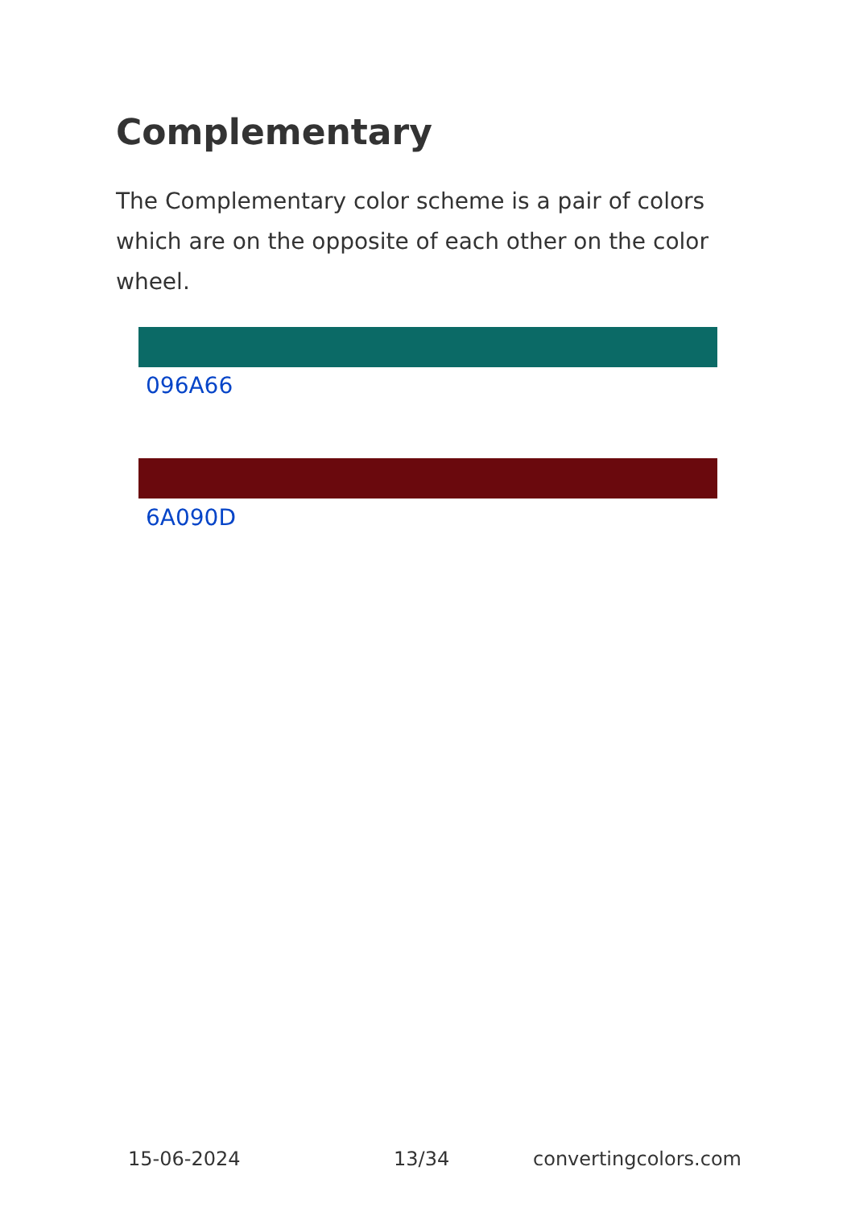Complementary
The Complementary color scheme is a pair of colors which are on the opposite of each other on the color wheel.
096A66
6A090D
15-06-2024 13/34 convertingcolors.com